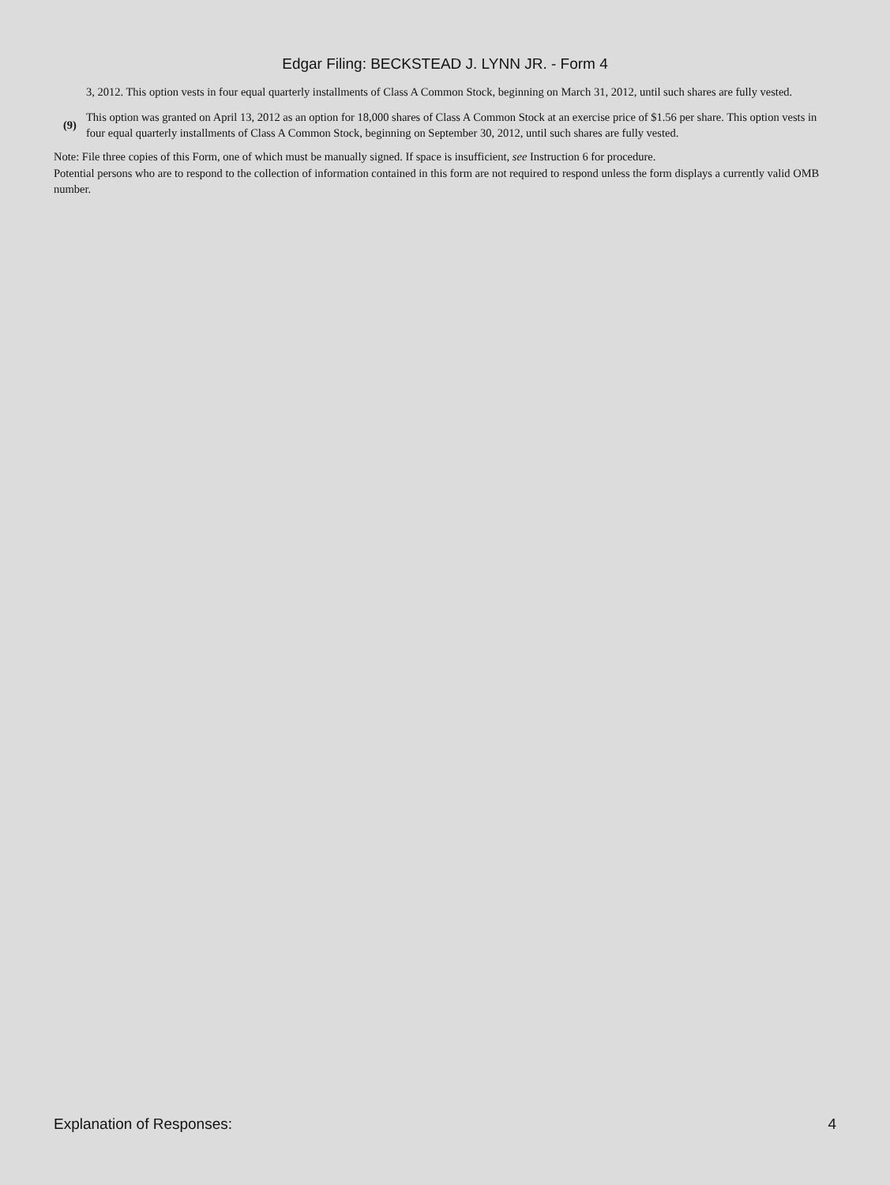Edgar Filing: BECKSTEAD J. LYNN JR. - Form 4
3, 2012. This option vests in four equal quarterly installments of Class A Common Stock, beginning on March 31, 2012, until such shares are fully vested.
(9)
This option was granted on April 13, 2012 as an option for 18,000 shares of Class A Common Stock at an exercise price of $1.56 per share. This option vests in four equal quarterly installments of Class A Common Stock, beginning on September 30, 2012, until such shares are fully vested.
Note: File three copies of this Form, one of which must be manually signed. If space is insufficient, see Instruction 6 for procedure.
Potential persons who are to respond to the collection of information contained in this form are not required to respond unless the form displays a currently valid OMB number.
Explanation of Responses: 4